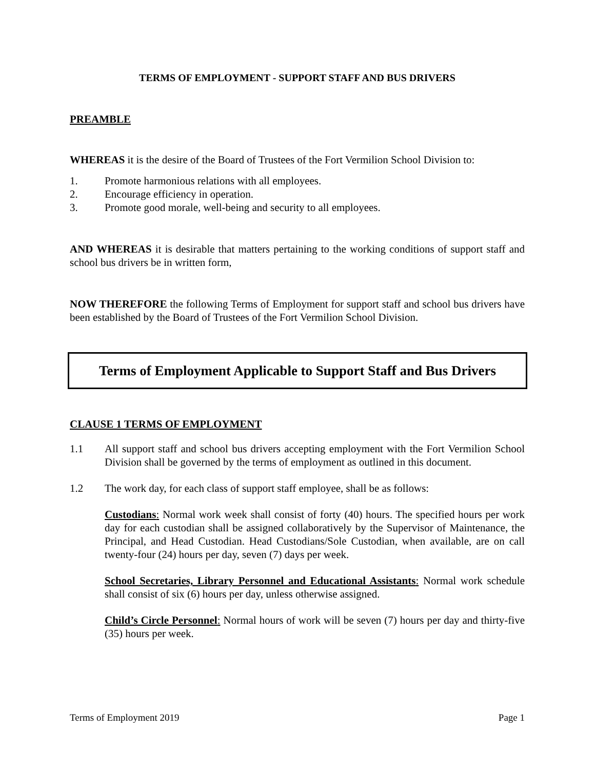TERMS OF EMPLOYMENT - SUPPORT STAFF AND BUS DRIVERS
PREAMBLE
WHEREAS it is the desire of the Board of Trustees of the Fort Vermilion School Division to:
1. Promote harmonious relations with all employees.
2. Encourage efficiency in operation.
3. Promote good morale, well-being and security to all employees.
AND WHEREAS it is desirable that matters pertaining to the working conditions of support staff and school bus drivers be in written form,
NOW THEREFORE the following Terms of Employment for support staff and school bus drivers have been established by the Board of Trustees of the Fort Vermilion School Division.
Terms of Employment Applicable to Support Staff and Bus Drivers
CLAUSE 1 TERMS OF EMPLOYMENT
1.1 All support staff and school bus drivers accepting employment with the Fort Vermilion School Division shall be governed by the terms of employment as outlined in this document.
1.2 The work day, for each class of support staff employee, shall be as follows:
Custodians: Normal work week shall consist of forty (40) hours. The specified hours per work day for each custodian shall be assigned collaboratively by the Supervisor of Maintenance, the Principal, and Head Custodian. Head Custodians/Sole Custodian, when available, are on call twenty-four (24) hours per day, seven (7) days per week.
School Secretaries, Library Personnel and Educational Assistants: Normal work schedule shall consist of six (6) hours per day, unless otherwise assigned.
Child’s Circle Personnel: Normal hours of work will be seven (7) hours per day and thirty-five (35) hours per week.
Terms of Employment 2019 Page 1